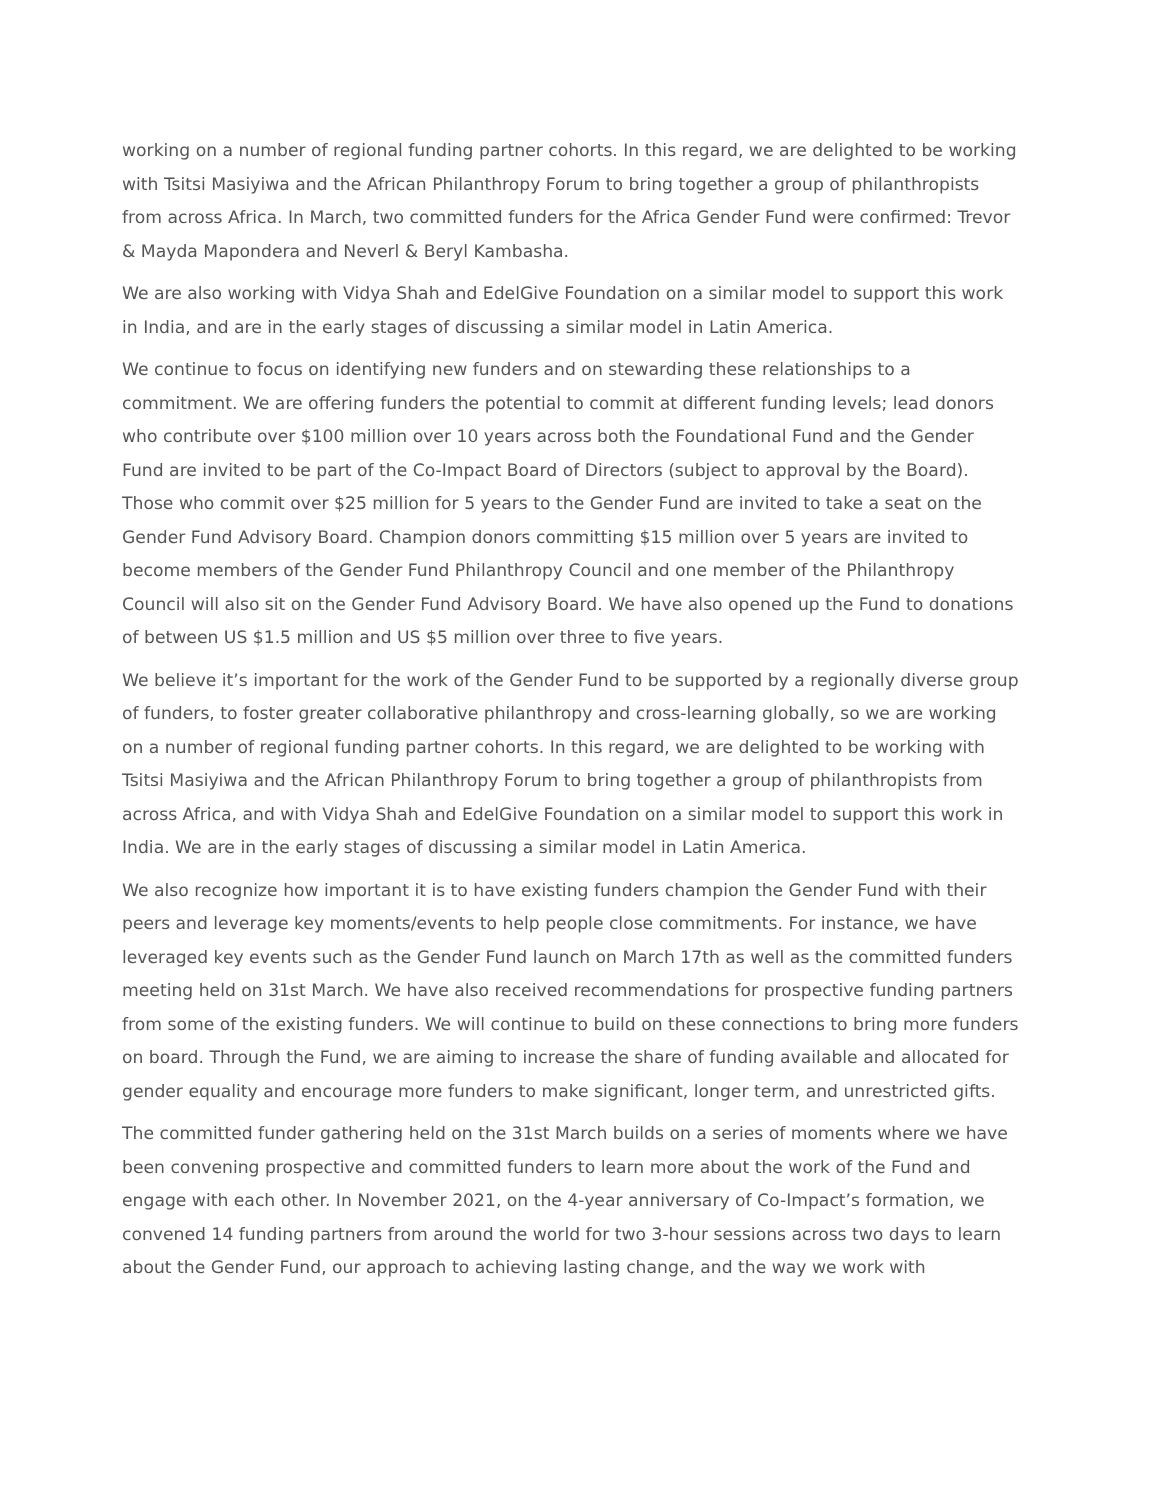working on a number of regional funding partner cohorts. In this regard, we are delighted to be working with Tsitsi Masiyiwa and the African Philanthropy Forum to bring together a group of philanthropists from across Africa. In March, two committed funders for the Africa Gender Fund were confirmed: Trevor & Mayda Mapondera and Neverl & Beryl Kambasha.
We are also working with Vidya Shah and EdelGive Foundation on a similar model to support this work in India, and are in the early stages of discussing a similar model in Latin America.
We continue to focus on identifying new funders and on stewarding these relationships to a commitment. We are offering funders the potential to commit at different funding levels; lead donors who contribute over $100 million over 10 years across both the Foundational Fund and the Gender Fund are invited to be part of the Co-Impact Board of Directors (subject to approval by the Board). Those who commit over $25 million for 5 years to the Gender Fund are invited to take a seat on the Gender Fund Advisory Board. Champion donors committing $15 million over 5 years are invited to become members of the Gender Fund Philanthropy Council and one member of the Philanthropy Council will also sit on the Gender Fund Advisory Board. We have also opened up the Fund to donations of between US $1.5 million and US $5 million over three to five years.
We believe it’s important for the work of the Gender Fund to be supported by a regionally diverse group of funders, to foster greater collaborative philanthropy and cross-learning globally, so we are working on a number of regional funding partner cohorts. In this regard, we are delighted to be working with Tsitsi Masiyiwa and the African Philanthropy Forum to bring together a group of philanthropists from across Africa, and with Vidya Shah and EdelGive Foundation on a similar model to support this work in India. We are in the early stages of discussing a similar model in Latin America.
We also recognize how important it is to have existing funders champion the Gender Fund with their peers and leverage key moments/events to help people close commitments. For instance, we have leveraged key events such as the Gender Fund launch on March 17th as well as the committed funders meeting held on 31st March. We have also received recommendations for prospective funding partners from some of the existing funders. We will continue to build on these connections to bring more funders on board. Through the Fund, we are aiming to increase the share of funding available and allocated for gender equality and encourage more funders to make significant, longer term, and unrestricted gifts.
The committed funder gathering held on the 31st March builds on a series of moments where we have been convening prospective and committed funders to learn more about the work of the Fund and engage with each other. In November 2021, on the 4-year anniversary of Co-Impact’s formation, we convened 14 funding partners from around the world for two 3-hour sessions across two days to learn about the Gender Fund, our approach to achieving lasting change, and the way we work with